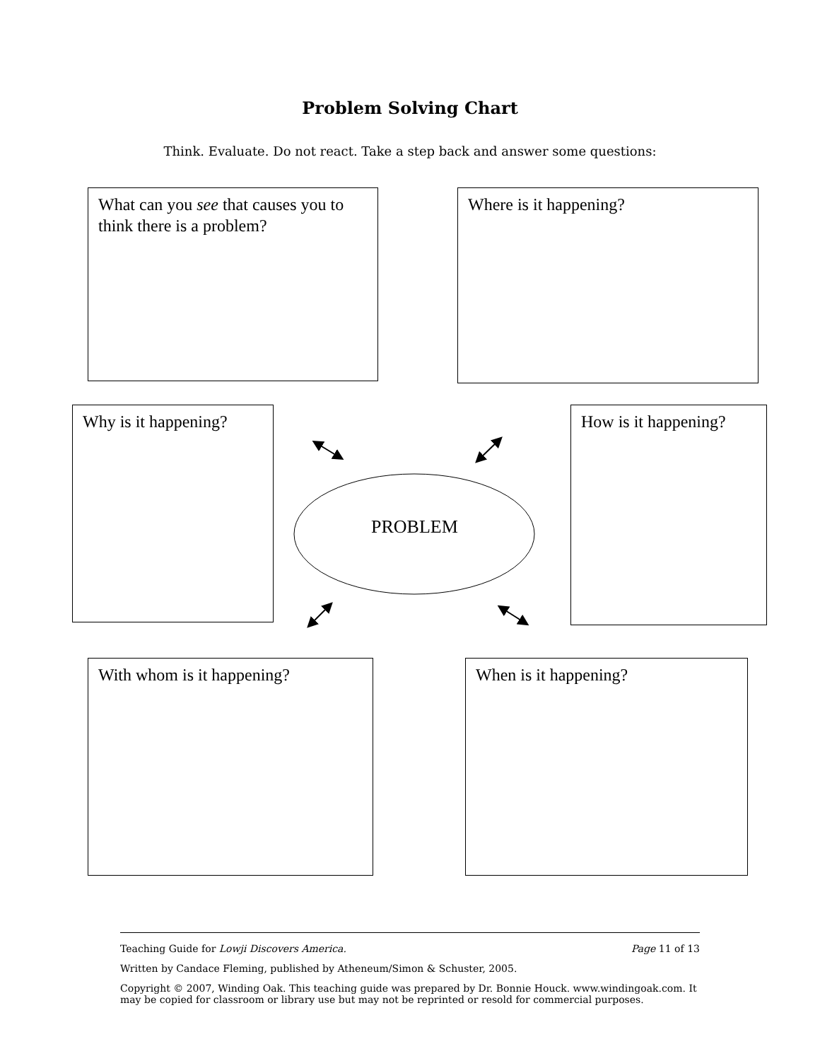Problem Solving Chart
Think. Evaluate. Do not react. Take a step back and answer some questions:
What can you see that causes you to think there is a problem?
Where is it happening?
Why is it happening?
How is it happening?
PROBLEM
With whom is it happening? When is it happening?
Teaching Guide for Lowji Discovers America. Page 11 of 13
Written by Candace Fleming, published by Atheneum/Simon & Schuster, 2005.
Copyright © 2007, Winding Oak. This teaching guide was prepared by Dr. Bonnie Houck. www.windingoak.com. It may be copied for classroom or library use but may not be reprinted or resold for commercial purposes.